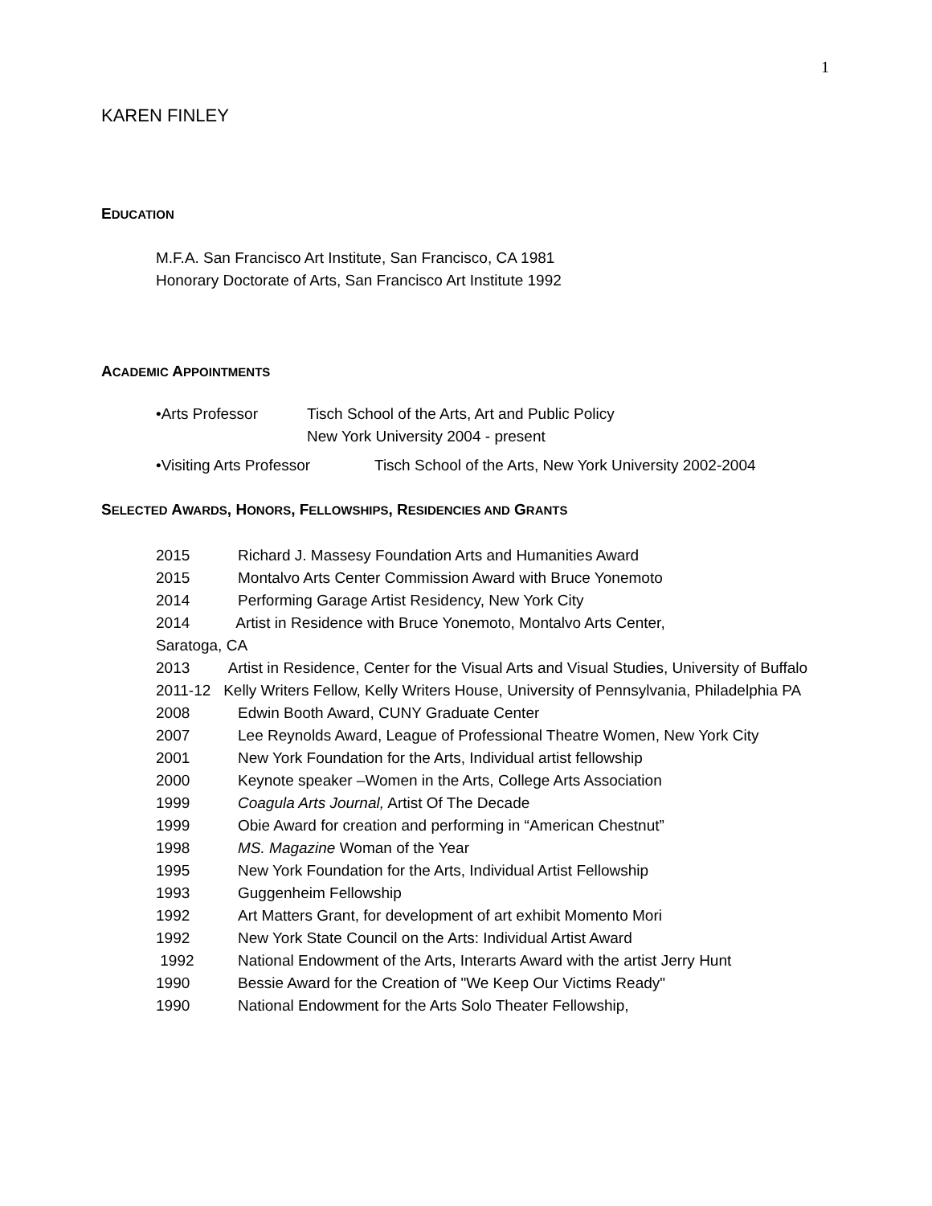1
KAREN FINLEY
EDUCATION
M.F.A. San Francisco Art Institute, San Francisco, CA 1981
Honorary Doctorate of Arts, San Francisco Art Institute 1992
ACADEMIC APPOINTMENTS
•Arts Professor Tisch School of the Arts, Art and Public Policy
New York University 2004 - present
•Visiting Arts Professor Tisch School of the Arts, New York University 2002-2004
SELECTED AWARDS, HONORS, FELLOWSHIPS, RESIDENCIES AND GRANTS
2015 Richard J. Massesy Foundation Arts and Humanities Award
2015 Montalvo Arts Center Commission Award with Bruce Yonemoto
2014 Performing Garage Artist Residency, New York City
2014 Artist in Residence with Bruce Yonemoto, Montalvo Arts Center,
Saratoga, CA
2013 Artist in Residence, Center for the Visual Arts and Visual Studies, University of Buffalo
2011-12 Kelly Writers Fellow, Kelly Writers House, University of Pennsylvania, Philadelphia PA
2008 Edwin Booth Award, CUNY Graduate Center
2007 Lee Reynolds Award, League of Professional Theatre Women, New York City
2001 New York Foundation for the Arts, Individual artist fellowship
2000 Keynote speaker –Women in the Arts, College Arts Association
1999 Coagula Arts Journal, Artist Of The Decade
1999 Obie Award for creation and performing in “American Chestnut”
1998 MS. Magazine Woman of the Year
1995 New York Foundation for the Arts, Individual Artist Fellowship
1993 Guggenheim Fellowship
1992 Art Matters Grant, for development of art exhibit Momento Mori
1992 New York State Council on the Arts: Individual Artist Award
1992 National Endowment of the Arts, Interarts Award with the artist Jerry Hunt
1990 Bessie Award for the Creation of "We Keep Our Victims Ready"
1990 National Endowment for the Arts Solo Theater Fellowship,